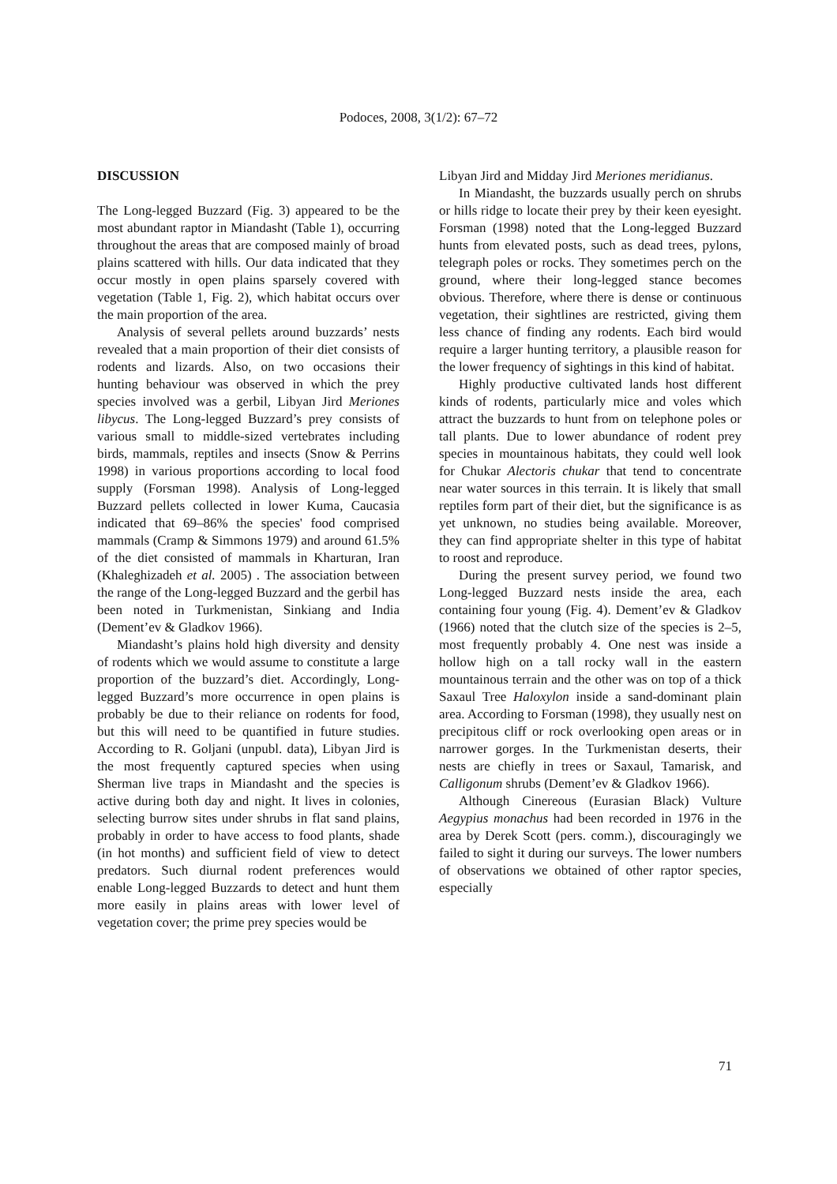Podoces, 2008, 3(1/2): 67–72
DISCUSSION
The Long-legged Buzzard (Fig. 3) appeared to be the most abundant raptor in Miandasht (Table 1), occurring throughout the areas that are composed mainly of broad plains scattered with hills. Our data indicated that they occur mostly in open plains sparsely covered with vegetation (Table 1, Fig. 2), which habitat occurs over the main proportion of the area.
Analysis of several pellets around buzzards’ nests revealed that a main proportion of their diet consists of rodents and lizards. Also, on two occasions their hunting behaviour was observed in which the prey species involved was a gerbil, Libyan Jird Meriones libycus. The Long-legged Buzzard’s prey consists of various small to middle-sized vertebrates including birds, mammals, reptiles and insects (Snow & Perrins 1998) in various proportions according to local food supply (Forsman 1998). Analysis of Long-legged Buzzard pellets collected in lower Kuma, Caucasia indicated that 69–86% the species' food comprised mammals (Cramp & Simmons 1979) and around 61.5% of the diet consisted of mammals in Kharturan, Iran (Khaleghizadeh et al. 2005) . The association between the range of the Long-legged Buzzard and the gerbil has been noted in Turkmenistan, Sinkiang and India (Dement’ev & Gladkov 1966).
Miandasht’s plains hold high diversity and density of rodents which we would assume to constitute a large proportion of the buzzard’s diet. Accordingly, Long-legged Buzzard’s more occurrence in open plains is probably be due to their reliance on rodents for food, but this will need to be quantified in future studies. According to R. Goljani (unpubl. data), Libyan Jird is the most frequently captured species when using Sherman live traps in Miandasht and the species is active during both day and night. It lives in colonies, selecting burrow sites under shrubs in flat sand plains, probably in order to have access to food plants, shade (in hot months) and sufficient field of view to detect predators. Such diurnal rodent preferences would enable Long-legged Buzzards to detect and hunt them more easily in plains areas with lower level of vegetation cover; the prime prey species would be
Libyan Jird and Midday Jird Meriones meridianus.
In Miandasht, the buzzards usually perch on shrubs or hills ridge to locate their prey by their keen eyesight. Forsman (1998) noted that the Long-legged Buzzard hunts from elevated posts, such as dead trees, pylons, telegraph poles or rocks. They sometimes perch on the ground, where their long-legged stance becomes obvious. Therefore, where there is dense or continuous vegetation, their sightlines are restricted, giving them less chance of finding any rodents. Each bird would require a larger hunting territory, a plausible reason for the lower frequency of sightings in this kind of habitat.
Highly productive cultivated lands host different kinds of rodents, particularly mice and voles which attract the buzzards to hunt from on telephone poles or tall plants. Due to lower abundance of rodent prey species in mountainous habitats, they could well look for Chukar Alectoris chukar that tend to concentrate near water sources in this terrain. It is likely that small reptiles form part of their diet, but the significance is as yet unknown, no studies being available. Moreover, they can find appropriate shelter in this type of habitat to roost and reproduce.
During the present survey period, we found two Long-legged Buzzard nests inside the area, each containing four young (Fig. 4). Dement’ev & Gladkov (1966) noted that the clutch size of the species is 2–5, most frequently probably 4. One nest was inside a hollow high on a tall rocky wall in the eastern mountainous terrain and the other was on top of a thick Saxaul Tree Haloxylon inside a sand-dominant plain area. According to Forsman (1998), they usually nest on precipitous cliff or rock overlooking open areas or in narrower gorges. In the Turkmenistan deserts, their nests are chiefly in trees or Saxaul, Tamarisk, and Calligonum shrubs (Dement’ev & Gladkov 1966).
Although Cinereous (Eurasian Black) Vulture Aegypius monachus had been recorded in 1976 in the area by Derek Scott (pers. comm.), discouragingly we failed to sight it during our surveys. The lower numbers of observations we obtained of other raptor species, especially
71